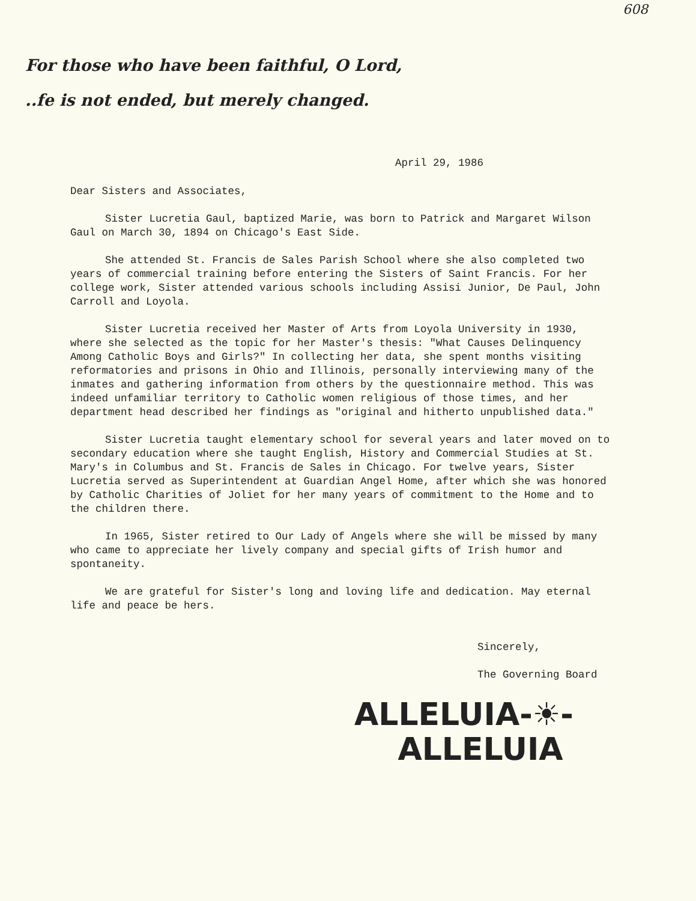608
For those who have been faithful, O Lord,
..fe is not ended, but merely changed.
April 29, 1986
Dear Sisters and Associates,
Sister Lucretia Gaul, baptized Marie, was born to Patrick and Margaret Wilson Gaul on March 30, 1894 on Chicago's East Side.
She attended St. Francis de Sales Parish School where she also completed two years of commercial training before entering the Sisters of Saint Francis. For her college work, Sister attended various schools including Assisi Junior, De Paul, John Carroll and Loyola.
Sister Lucretia received her Master of Arts from Loyola University in 1930, where she selected as the topic for her Master's thesis: "What Causes Delinquency Among Catholic Boys and Girls?" In collecting her data, she spent months visiting reformatories and prisons in Ohio and Illinois, personally interviewing many of the inmates and gathering information from others by the questionnaire method. This was indeed unfamiliar territory to Catholic women religious of those times, and her department head described her findings as "original and hitherto unpublished data."
Sister Lucretia taught elementary school for several years and later moved on to secondary education where she taught English, History and Commercial Studies at St. Mary's in Columbus and St. Francis de Sales in Chicago. For twelve years, Sister Lucretia served as Superintendent at Guardian Angel Home, after which she was honored by Catholic Charities of Joliet for her many years of commitment to the Home and to the children there.
In 1965, Sister retired to Our Lady of Angels where she will be missed by many who came to appreciate her lively company and special gifts of Irish humor and spontaneity.
We are grateful for Sister's long and loving life and dedication. May eternal life and peace be hers.
Sincerely,
The Governing Board
ALLELUIA-☀-
ALLELUIA